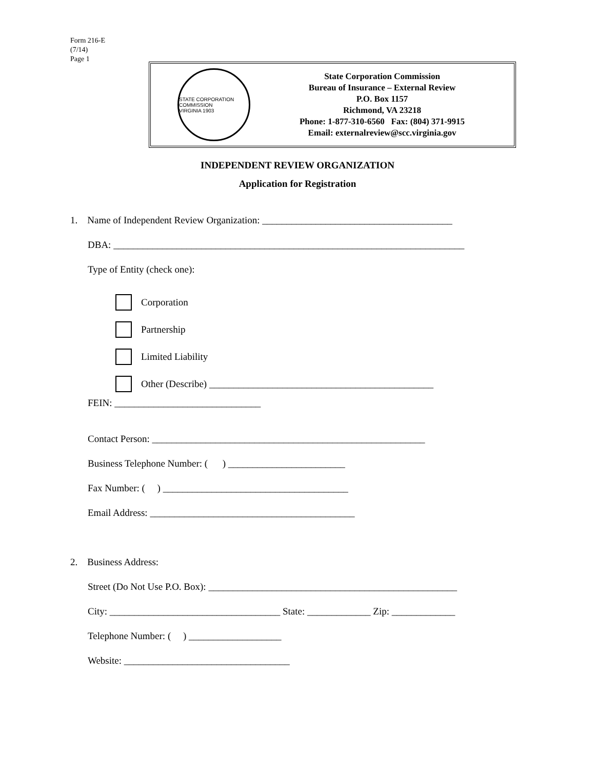Form 216-E
(7/14)
Page 1
STATE CORPORATION COMMISSION
VIRGINIA 1903
State Corporation Commission
Bureau of Insurance – External Review
P.O. Box 1157
Richmond, VA 23218
Phone: 1-877-310-6560 Fax: (804) 371-9915
Email: externalreview@scc.virginia.gov
INDEPENDENT REVIEW ORGANIZATION
Application for Registration
1. Name of Independent Review Organization: _______________________________________
DBA: ________________________________________________________________________
Type of Entity (check one):
Corporation
Partnership
Limited Liability
Other (Describe) ______________________________________________
FEIN: ______________________________
Contact Person: ________________________________________________________
Business Telephone Number: ( ) ________________________
Fax Number: ( ) ______________________________________
Email Address: __________________________________________
2. Business Address:
Street (Do Not Use P.O. Box): ___________________________________________________
City: ___________________________________ State: _____________ Zip: _____________
Telephone Number: ( ) ___________________
Website: __________________________________